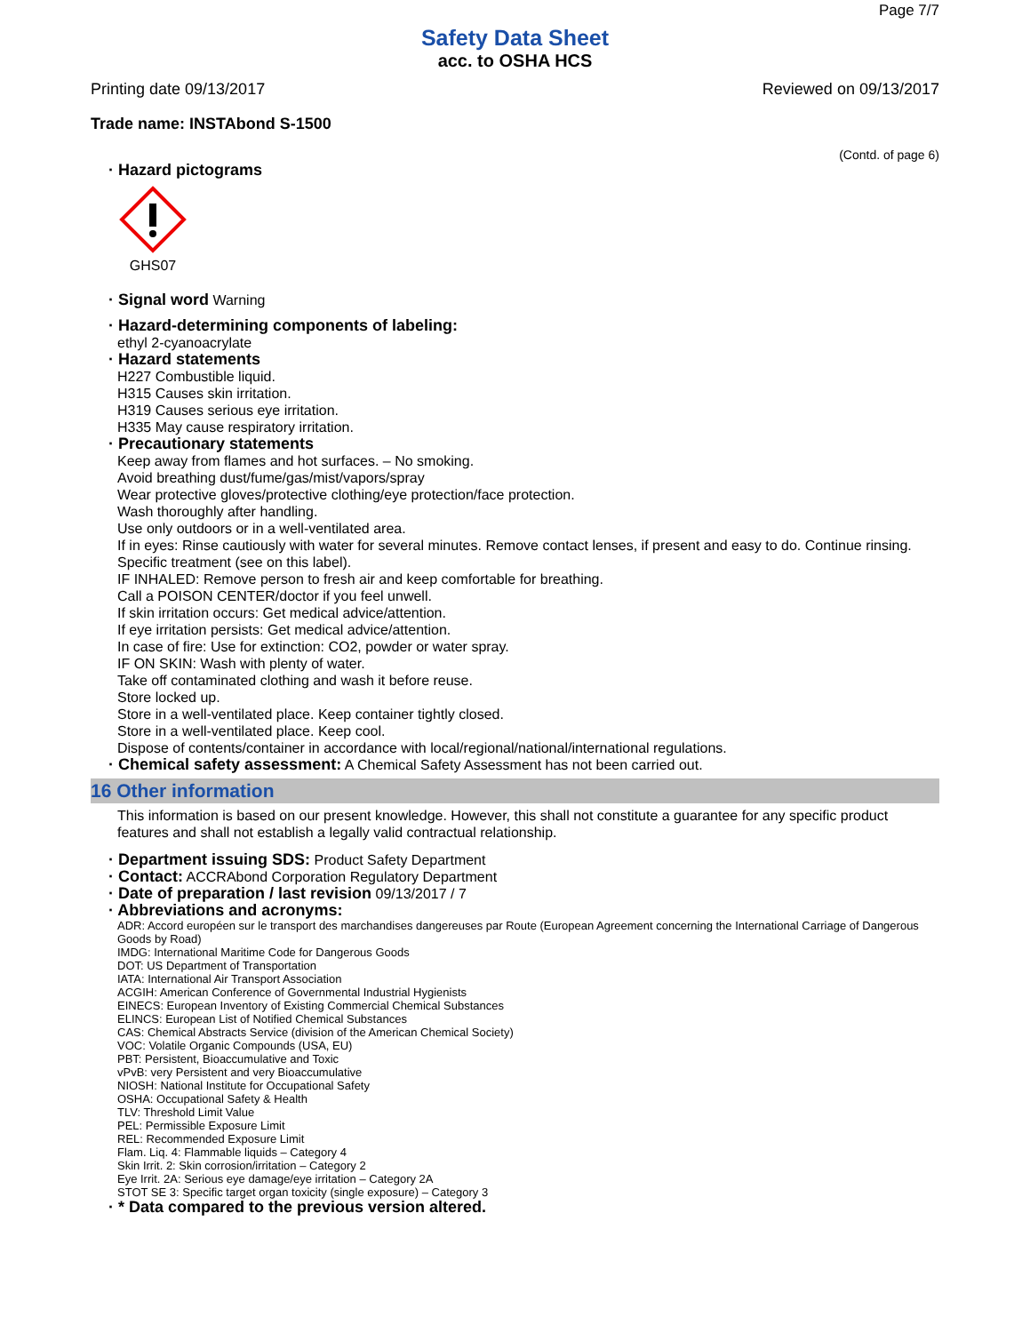Page 7/7
Safety Data Sheet
acc. to OSHA HCS
Printing date 09/13/2017 Reviewed on 09/13/2017
Trade name: INSTAbond S-1500
(Contd. of page 6)
· Hazard pictograms
GHS07
· Signal word Warning
· Hazard-determining components of labeling:
ethyl 2-cyanoacrylate
· Hazard statements
H227 Combustible liquid.
H315 Causes skin irritation.
H319 Causes serious eye irritation.
H335 May cause respiratory irritation.
· Precautionary statements
Keep away from flames and hot surfaces. – No smoking.
Avoid breathing dust/fume/gas/mist/vapors/spray
Wear protective gloves/protective clothing/eye protection/face protection.
Wash thoroughly after handling.
Use only outdoors or in a well-ventilated area.
If in eyes: Rinse cautiously with water for several minutes. Remove contact lenses, if present and easy to do. Continue rinsing.
Specific treatment (see on this label).
IF INHALED: Remove person to fresh air and keep comfortable for breathing.
Call a POISON CENTER/doctor if you feel unwell.
If skin irritation occurs: Get medical advice/attention.
If eye irritation persists: Get medical advice/attention.
In case of fire: Use for extinction: CO2, powder or water spray.
IF ON SKIN: Wash with plenty of water.
Take off contaminated clothing and wash it before reuse.
Store locked up.
Store in a well-ventilated place. Keep container tightly closed.
Store in a well-ventilated place. Keep cool.
Dispose of contents/container in accordance with local/regional/national/international regulations.
· Chemical safety assessment: A Chemical Safety Assessment has not been carried out.
16 Other information
This information is based on our present knowledge. However, this shall not constitute a guarantee for any specific product features and shall not establish a legally valid contractual relationship.
· Department issuing SDS: Product Safety Department
· Contact: ACCRAbond Corporation Regulatory Department
· Date of preparation / last revision 09/13/2017 / 7
· Abbreviations and acronyms:
ADR: Accord européen sur le transport des marchandises dangereuses par Route (European Agreement concerning the International Carriage of Dangerous Goods by Road)
IMDG: International Maritime Code for Dangerous Goods
DOT: US Department of Transportation
IATA: International Air Transport Association
ACGIH: American Conference of Governmental Industrial Hygienists
EINECS: European Inventory of Existing Commercial Chemical Substances
ELINCS: European List of Notified Chemical Substances
CAS: Chemical Abstracts Service (division of the American Chemical Society)
VOC: Volatile Organic Compounds (USA, EU)
PBT: Persistent, Bioaccumulative and Toxic
vPvB: very Persistent and very Bioaccumulative
NIOSH: National Institute for Occupational Safety
OSHA: Occupational Safety & Health
TLV: Threshold Limit Value
PEL: Permissible Exposure Limit
REL: Recommended Exposure Limit
Flam. Liq. 4: Flammable liquids – Category 4
Skin Irrit. 2: Skin corrosion/irritation – Category 2
Eye Irrit. 2A: Serious eye damage/eye irritation – Category 2A
STOT SE 3: Specific target organ toxicity (single exposure) – Category 3
· * Data compared to the previous version altered.